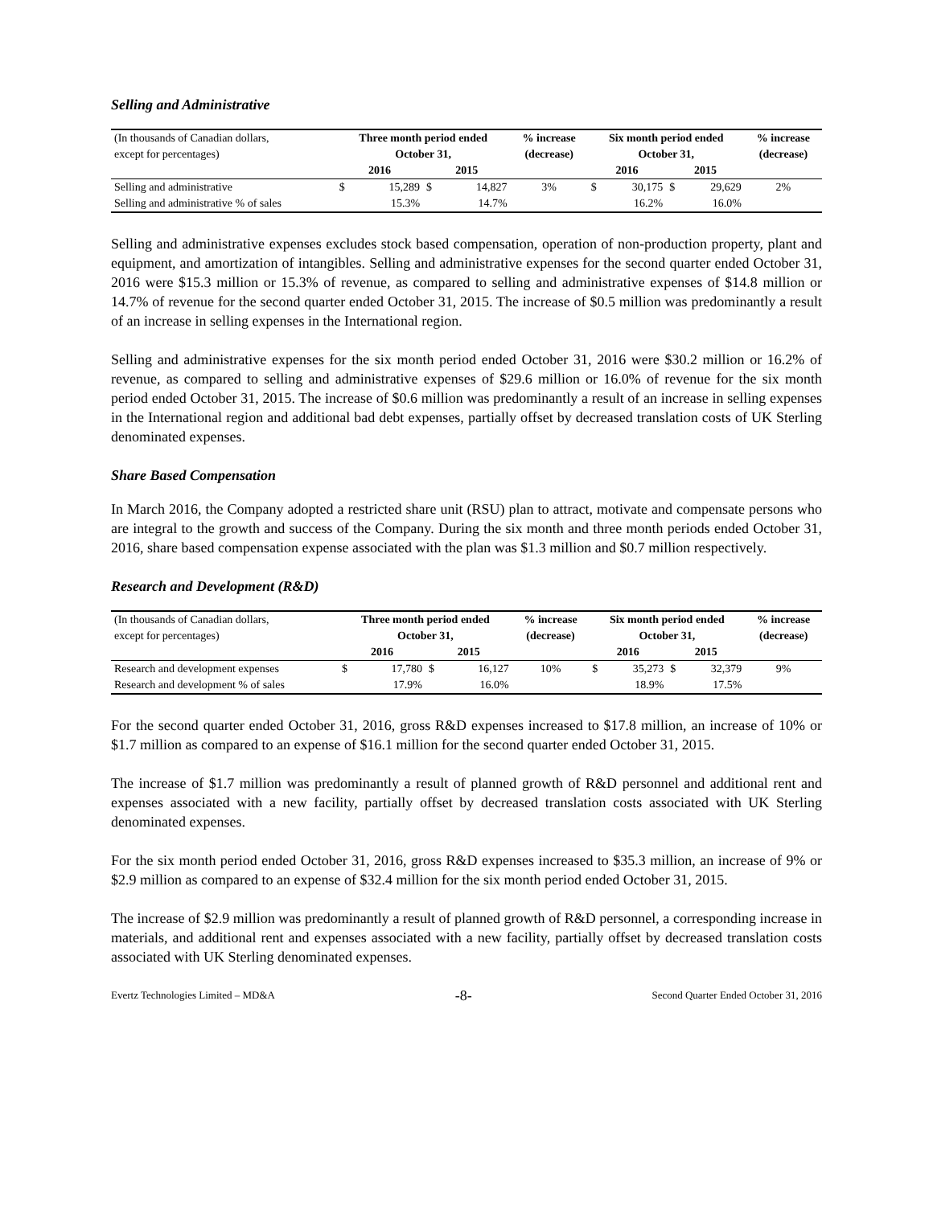Selling and Administrative
| (In thousands of Canadian dollars, | Three month period ended | | | | % increase | Six month period ended | | | | % increase |
| except for percentages) | October 31, | | | | (decrease) | October 31, | | | | (decrease) |
| | 2016 | | 2015 | | | 2016 | | 2015 | | |
| Selling and administrative | $ | 15,289 | $ | 14,827 | 3% | $ | 30,175 | $ | 29,629 | 2% |
| Selling and administrative % of sales | | 15.3% | | 14.7% | | | 16.2% | | 16.0% | |
Selling and administrative expenses excludes stock based compensation, operation of non-production property, plant and equipment, and amortization of intangibles. Selling and administrative expenses for the second quarter ended October 31, 2016 were $15.3 million or 15.3% of revenue, as compared to selling and administrative expenses of $14.8 million or 14.7% of revenue for the second quarter ended October 31, 2015. The increase of $0.5 million was predominantly a result of an increase in selling expenses in the International region.
Selling and administrative expenses for the six month period ended October 31, 2016 were $30.2 million or 16.2% of revenue, as compared to selling and administrative expenses of $29.6 million or 16.0% of revenue for the six month period ended October 31, 2015. The increase of $0.6 million was predominantly a result of an increase in selling expenses in the International region and additional bad debt expenses, partially offset by decreased translation costs of UK Sterling denominated expenses.
Share Based Compensation
In March 2016, the Company adopted a restricted share unit (RSU) plan to attract, motivate and compensate persons who are integral to the growth and success of the Company. During the six month and three month periods ended October 31, 2016, share based compensation expense associated with the plan was $1.3 million and $0.7 million respectively.
Research and Development (R&D)
| (In thousands of Canadian dollars, | Three month period ended | | | | % increase | Six month period ended | | | | % increase |
| except for percentages) | October 31, | | | | (decrease) | October 31, | | | | (decrease) |
| | 2016 | | 2015 | | | 2016 | | 2015 | | |
| Research and development expenses | $ | 17,780 | $ | 16,127 | 10% | $ | 35,273 | $ | 32,379 | 9% |
| Research and development % of sales | | 17.9% | | 16.0% | | | 18.9% | | 17.5% | |
For the second quarter ended October 31, 2016, gross R&D expenses increased to $17.8 million, an increase of 10% or $1.7 million as compared to an expense of $16.1 million for the second quarter ended October 31, 2015.
The increase of $1.7 million was predominantly a result of planned growth of R&D personnel and additional rent and expenses associated with a new facility, partially offset by decreased translation costs associated with UK Sterling denominated expenses.
For the six month period ended October 31, 2016, gross R&D expenses increased to $35.3 million, an increase of 9% or $2.9 million as compared to an expense of $32.4 million for the six month period ended October 31, 2015.
The increase of $2.9 million was predominantly a result of planned growth of R&D personnel, a corresponding increase in materials, and additional rent and expenses associated with a new facility, partially offset by decreased translation costs associated with UK Sterling denominated expenses.
Evertz Technologies Limited – MD&A -8- Second Quarter Ended October 31, 2016